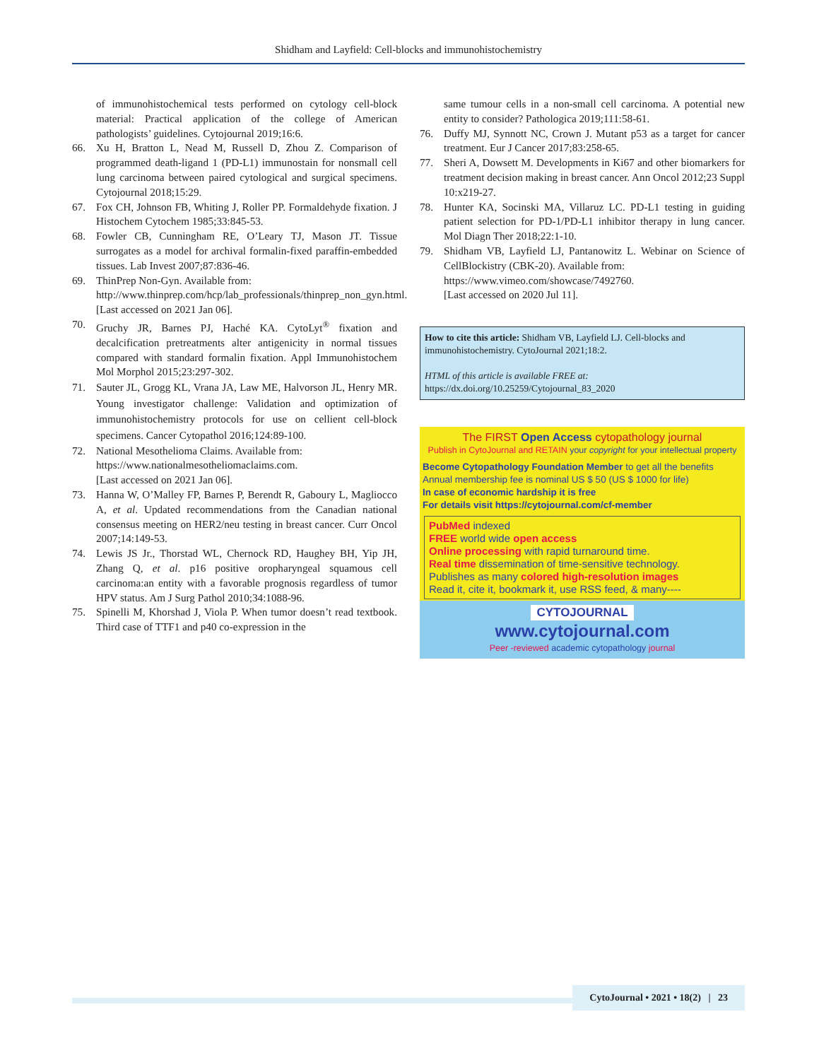Shidham and Layfield: Cell-blocks and immunohistochemistry
of immunohistochemical tests performed on cytology cell-block material: Practical application of the college of American pathologists’ guidelines. Cytojournal 2019;16:6.
66. Xu H, Bratton L, Nead M, Russell D, Zhou Z. Comparison of programmed death-ligand 1 (PD-L1) immunostain for nonsmall cell lung carcinoma between paired cytological and surgical specimens. Cytojournal 2018;15:29.
67. Fox CH, Johnson FB, Whiting J, Roller PP. Formaldehyde fixation. J Histochem Cytochem 1985;33:845-53.
68. Fowler CB, Cunningham RE, O’Leary TJ, Mason JT. Tissue surrogates as a model for archival formalin-fixed paraffin-embedded tissues. Lab Invest 2007;87:836-46.
69. ThinPrep Non-Gyn. Available from:
http://www.thinprep.com/hcp/lab_professionals/thinprep_non_gyn.html.
[Last accessed on 2021 Jan 06].
70. Gruchy JR, Barnes PJ, Haché KA. CytoLyt<sup>®</sup> fixation and decalcification pretreatments alter antigenicity in normal tissues compared with standard formalin fixation. Appl Immunohistochem Mol Morphol 2015;23:297-302.
71. Sauter JL, Grogg KL, Vrana JA, Law ME, Halvorson JL, Henry MR. Young investigator challenge: Validation and optimization of immunohistochemistry protocols for use on cellient cell-block specimens. Cancer Cytopathol 2016;124:89-100.
72. National Mesothelioma Claims. Available from:
https://www.nationalmesotheliomaclaims.com.
[Last accessed on 2021 Jan 06].
73. Hanna W, O’Malley FP, Barnes P, Berendt R, Gaboury L, Magliocco A, et al. Updated recommendations from the Canadian national consensus meeting on HER2/neu testing in breast cancer. Curr Oncol 2007;14:149-53.
74. Lewis JS Jr., Thorstad WL, Chernock RD, Haughey BH, Yip JH, Zhang Q, et al. p16 positive oropharyngeal squamous cell carcinoma:an entity with a favorable prognosis regardless of tumor HPV status. Am J Surg Pathol 2010;34:1088-96.
75. Spinelli M, Khorshad J, Viola P. When tumor doesn’t read textbook. Third case of TTF1 and p40 co-expression in the
same tumour cells in a non-small cell carcinoma. A potential new entity to consider? Pathologica 2019;111:58-61.
76. Duffy MJ, Synnott NC, Crown J. Mutant p53 as a target for cancer treatment. Eur J Cancer 2017;83:258-65.
77. Sheri A, Dowsett M. Developments in Ki67 and other biomarkers for treatment decision making in breast cancer. Ann Oncol 2012;23 Suppl 10:x219-27.
78. Hunter KA, Socinski MA, Villaruz LC. PD-L1 testing in guiding patient selection for PD-1/PD-L1 inhibitor therapy in lung cancer. Mol Diagn Ther 2018;22:1-10.
79. Shidham VB, Layfield LJ, Pantanowitz L. Webinar on Science of CellBlockistry (CBK-20). Available from:
https://www.vimeo.com/showcase/7492760.
[Last accessed on 2020 Jul 11].
How to cite this article: Shidham VB, Layfield LJ. Cell-blocks and immunohistochemistry. CytoJournal 2021;18:2.
HTML of this article is available FREE at:
https://dx.doi.org/10.25259/Cytojournal_83_2020
The FIRST Open Access cytopathology journal
Publish in CytoJournal and RETAIN your copyright for your intellectual property
Become Cytopathology Foundation Member to get all the benefits
Annual membership fee is nominal US $ 50 (US $ 1000 for life)
In case of economic hardship it is free
For details visit https://cytojournal.com/cf-member
PubMed indexed
FREE world wide open access
Online processing with rapid turnaround time.
Real time dissemination of time-sensitive technology.
Publishes as many colored high-resolution images
Read it, cite it, bookmark it, use RSS feed, & many----
CYTOJOURNAL
www.cytojournal.com
Peer -reviewed academic cytopathology journal
CytoJournal • 2021 • 18(2) | 23